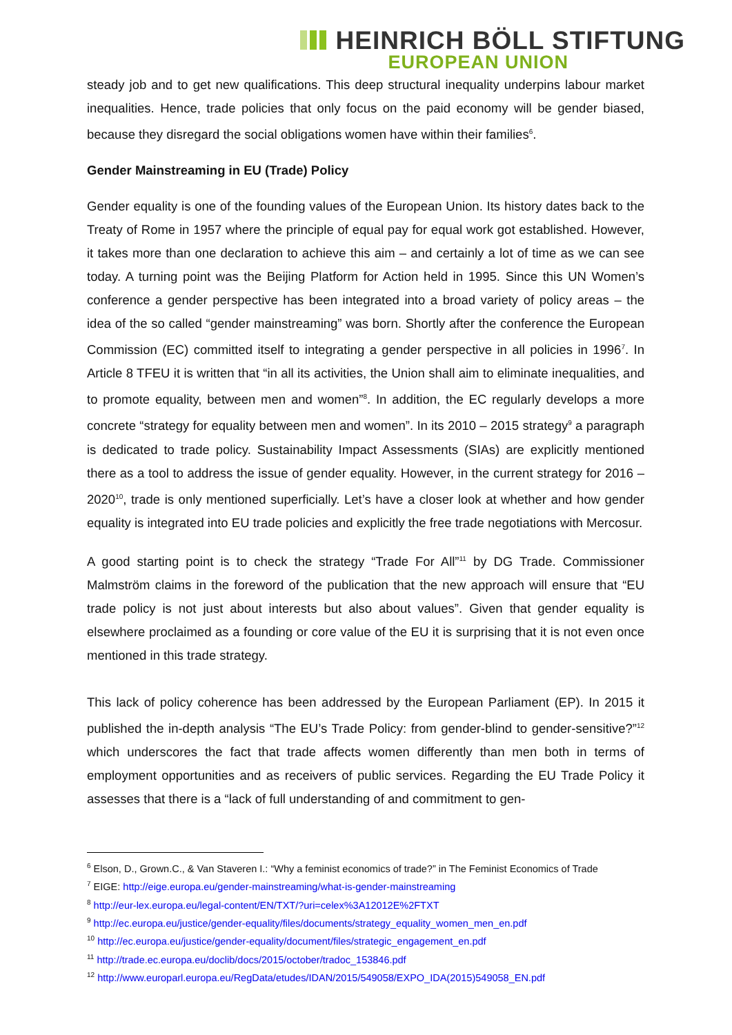HEINRICH BÖLL STIFTUNG
EUROPEAN UNION
steady job and to get new qualifications. This deep structural inequality underpins labour market inequalities. Hence, trade policies that only focus on the paid economy will be gender biased, because they disregard the social obligations women have within their families<sup>6</sup>.
Gender Mainstreaming in EU (Trade) Policy
Gender equality is one of the founding values of the European Union. Its history dates back to the Treaty of Rome in 1957 where the principle of equal pay for equal work got established. However, it takes more than one declaration to achieve this aim – and certainly a lot of time as we can see today. A turning point was the Beijing Platform for Action held in 1995. Since this UN Women’s conference a gender perspective has been integrated into a broad variety of policy areas – the idea of the so called “gender mainstreaming” was born. Shortly after the conference the European Commission (EC) committed itself to integrating a gender perspective in all policies in 1996<sup>7</sup>. In Article 8 TFEU it is written that “in all its activities, the Union shall aim to eliminate inequalities, and to promote equality, between men and women”<sup>8</sup>. In addition, the EC regularly develops a more concrete “strategy for equality between men and women”. In its 2010 – 2015 strategy<sup>9</sup> a paragraph is dedicated to trade policy. Sustainability Impact Assessments (SIAs) are explicitly mentioned there as a tool to address the issue of gender equality. However, in the current strategy for 2016 – 2020<sup>10</sup>, trade is only mentioned superficially. Let’s have a closer look at whether and how gender equality is integrated into EU trade policies and explicitly the free trade negotiations with Mercosur.
A good starting point is to check the strategy “Trade For All”<sup>11</sup> by DG Trade. Commissioner Malmström claims in the foreword of the publication that the new approach will ensure that “EU trade policy is not just about interests but also about values”. Given that gender equality is elsewhere proclaimed as a founding or core value of the EU it is surprising that it is not even once mentioned in this trade strategy.
This lack of policy coherence has been addressed by the European Parliament (EP). In 2015 it published the in-depth analysis “The EU’s Trade Policy: from gender-blind to gender-sensitive?”<sup>12</sup> which underscores the fact that trade affects women differently than men both in terms of employment opportunities and as receivers of public services. Regarding the EU Trade Policy it assesses that there is a “lack of full understanding of and commitment to gen-
<sup>6</sup> Elson, D., Grown.C., & Van Staveren I.: “Why a feminist economics of trade?” in The Feminist Economics of Trade
<sup>7</sup> EIGE: http://eige.europa.eu/gender-mainstreaming/what-is-gender-mainstreaming
<sup>8</sup> http://eur-lex.europa.eu/legal-content/EN/TXT/?uri=celex%3A12012E%2FTXT
<sup>9</sup> http://ec.europa.eu/justice/gender-equality/files/documents/strategy_equality_women_men_en.pdf
<sup>10</sup> http://ec.europa.eu/justice/gender-equality/document/files/strategic_engagement_en.pdf
<sup>11</sup> http://trade.ec.europa.eu/doclib/docs/2015/october/tradoc_153846.pdf
<sup>12</sup> http://www.europarl.europa.eu/RegData/etudes/IDAN/2015/549058/EXPO_IDA(2015)549058_EN.pdf